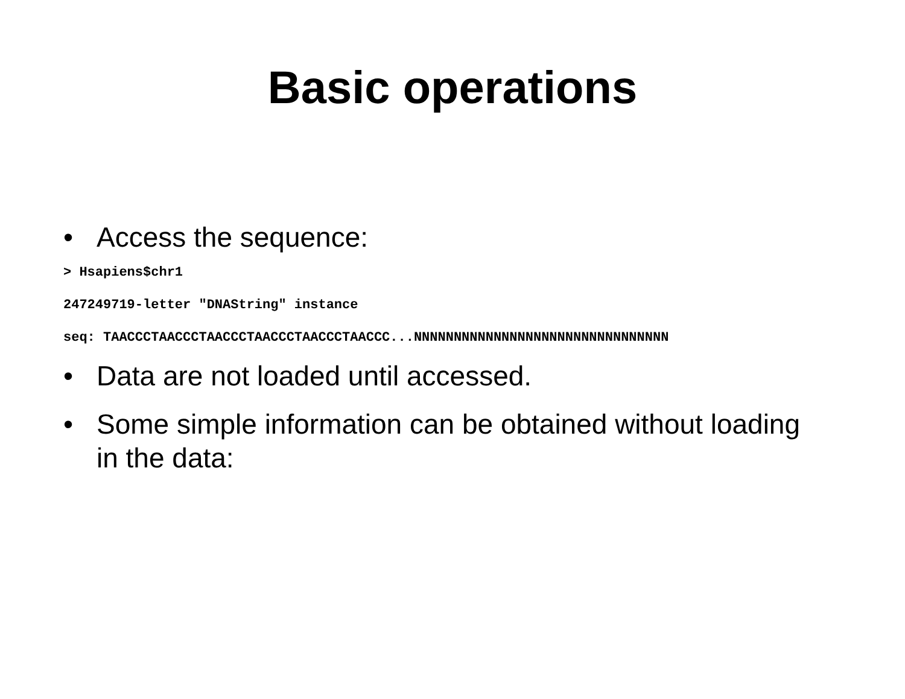Basic operations
• Access the sequence:
> Hsapiens$chr1
247249719-letter "DNAString" instance
seq: TAACCCTAACCCTAACCCTAACCCTAACCCTAACCC...NNNNNNNNNNNNNNNNNNNNNNNNNNNNNNNN
• Data are not loaded until accessed.
• Some simple information can be obtained without loading in the data: